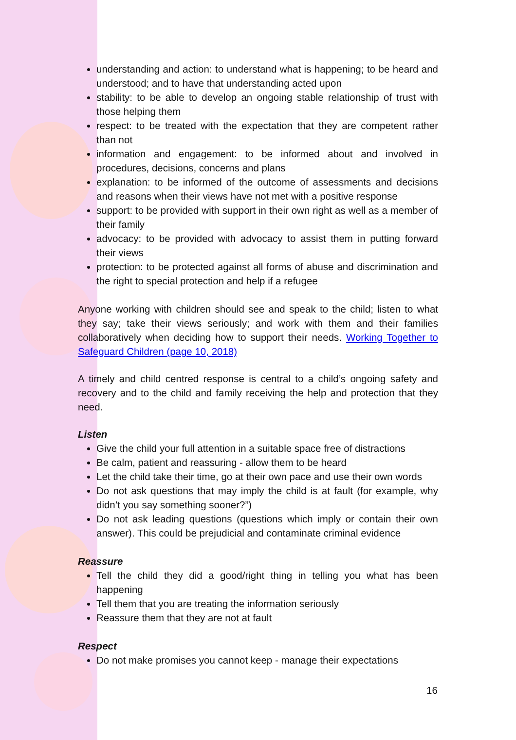understanding and action: to understand what is happening; to be heard and understood; and to have that understanding acted upon
stability: to be able to develop an ongoing stable relationship of trust with those helping them
respect: to be treated with the expectation that they are competent rather than not
information and engagement: to be informed about and involved in procedures, decisions, concerns and plans
explanation: to be informed of the outcome of assessments and decisions and reasons when their views have not met with a positive response
support: to be provided with support in their own right as well as a member of their family
advocacy: to be provided with advocacy to assist them in putting forward their views
protection: to be protected against all forms of abuse and discrimination and the right to special protection and help if a refugee
Anyone working with children should see and speak to the child; listen to what they say; take their views seriously; and work with them and their families collaboratively when deciding how to support their needs. Working Together to Safeguard Children (page 10, 2018)
A timely and child centred response is central to a child’s ongoing safety and recovery and to the child and family receiving the help and protection that they need.
Listen
Give the child your full attention in a suitable space free of distractions
Be calm, patient and reassuring - allow them to be heard
Let the child take their time, go at their own pace and use their own words
Do not ask questions that may imply the child is at fault (for example, why didn’t you say something sooner?”)
Do not ask leading questions (questions which imply or contain their own answer). This could be prejudicial and contaminate criminal evidence
Reassure
Tell the child they did a good/right thing in telling you what has been happening
Tell them that you are treating the information seriously
Reassure them that they are not at fault
Respect
Do not make promises you cannot keep - manage their expectations
16